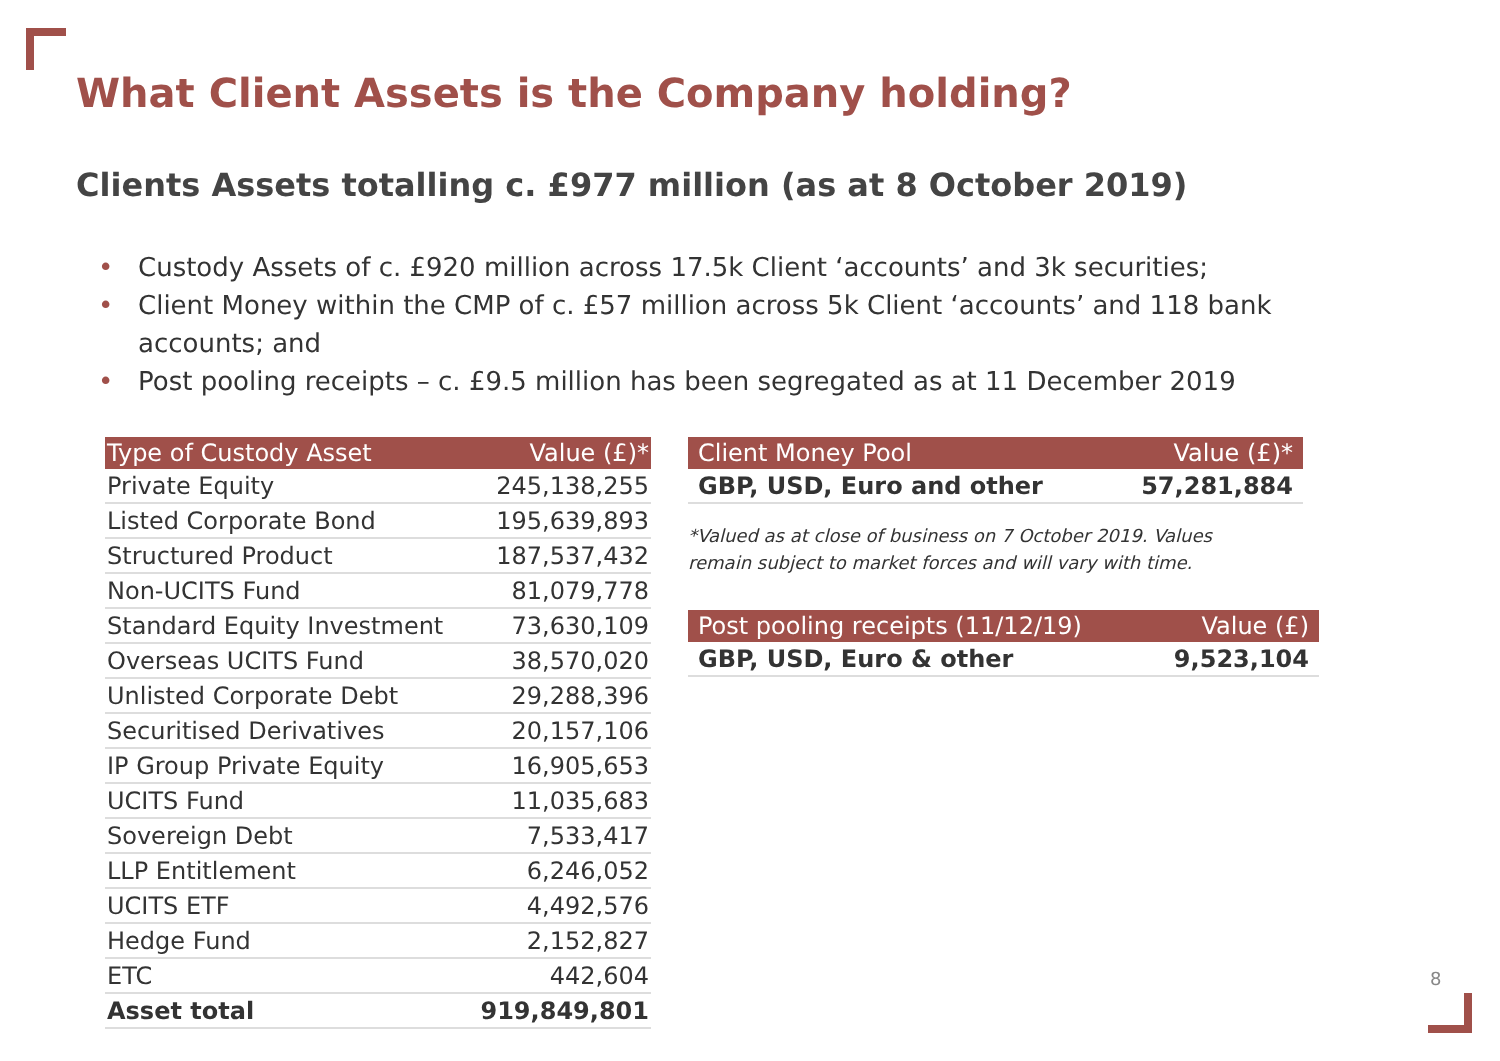What Client Assets is the Company holding?
Clients Assets totalling c. £977 million (as at 8 October 2019)
• Custody Assets of c. £920 million across 17.5k Client ‘accounts’ and 3k securities;
• Client Money within the CMP of c. £57 million across 5k Client ‘accounts’ and 118 bank accounts; and
• Post pooling receipts – c. £9.5 million has been segregated as at 11 December 2019
| Type of Custody Asset | Value (£)* |
| --- | --- |
| Private Equity | 245,138,255 |
| Listed Corporate Bond | 195,639,893 |
| Structured Product | 187,537,432 |
| Non-UCITS Fund | 81,079,778 |
| Standard Equity Investment | 73,630,109 |
| Overseas UCITS Fund | 38,570,020 |
| Unlisted Corporate Debt | 29,288,396 |
| Securitised Derivatives | 20,157,106 |
| IP Group Private Equity | 16,905,653 |
| UCITS Fund | 11,035,683 |
| Sovereign Debt | 7,533,417 |
| LLP Entitlement | 6,246,052 |
| UCITS ETF | 4,492,576 |
| Hedge Fund | 2,152,827 |
| ETC | 442,604 |
| Asset total | 919,849,801 |
| Client Money Pool | Value (£)* |
| --- | --- |
| GBP, USD, Euro and other | 57,281,884 |
*Valued as at close of business on 7 October 2019. Values
remain subject to market forces and will vary with time.
| Post pooling receipts (11/12/19) | Value (£) |
| --- | --- |
| GBP, USD, Euro & other | 9,523,104 |
8